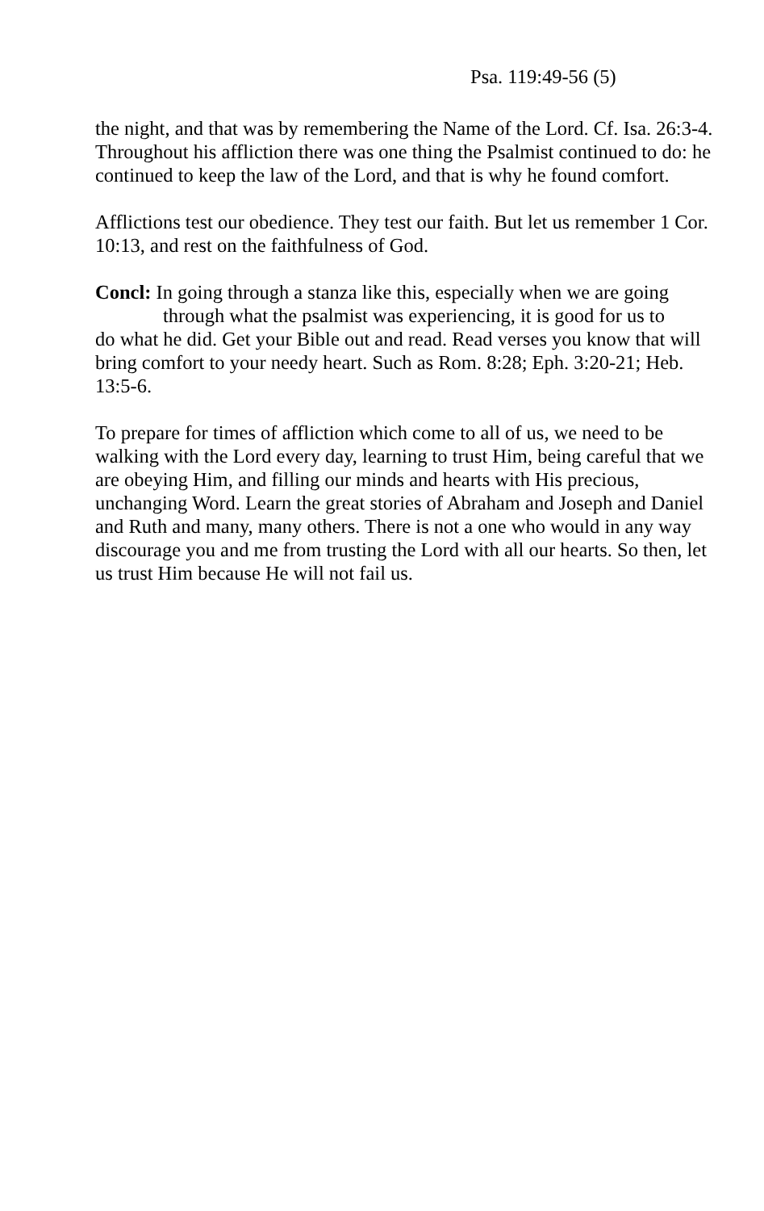Psa. 119:49-56 (5)
the night, and that was by remembering the Name of the Lord. Cf. Isa. 26:3-4. Throughout his affliction there was one thing the Psalmist continued to do: he continued to keep the law of the Lord, and that is why he found comfort.
Afflictions test our obedience. They test our faith. But let us remember 1 Cor. 10:13, and rest on the faithfulness of God.
Concl: In going through a stanza like this, especially when we are going
through what the psalmist was experiencing, it is good for us to
do what he did. Get your Bible out and read. Read verses you know that will bring comfort to your needy heart. Such as Rom. 8:28; Eph. 3:20-21; Heb. 13:5-6.
To prepare for times of affliction which come to all of us, we need to be walking with the Lord every day, learning to trust Him, being careful that we are obeying Him, and filling our minds and hearts with His precious, unchanging Word. Learn the great stories of Abraham and Joseph and Daniel and Ruth and many, many others. There is not a one who would in any way discourage you and me from trusting the Lord with all our hearts. So then, let us trust Him because He will not fail us.